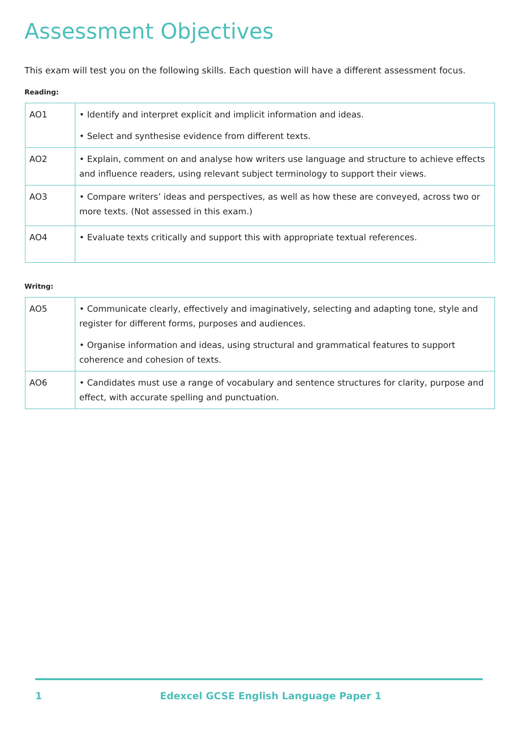Assessment Objectives
This exam will test you on the following skills. Each question will have a different assessment focus.
Reading:
| AO1 | • Identify and interpret explicit and implicit information and ideas. • Select and synthesise evidence from different texts. |
| AO2 | • Explain, comment on and analyse how writers use language and structure to achieve effects and influence readers, using relevant subject terminology to support their views. |
| AO3 | • Compare writers’ ideas and perspectives, as well as how these are conveyed, across two or more texts. (Not assessed in this exam.) |
| AO4 | • Evaluate texts critically and support this with appropriate textual references. |
Writng:
| AO5 | • Communicate clearly, effectively and imaginatively, selecting and adapting tone, style and register for different forms, purposes and audiences. • Organise information and ideas, using structural and grammatical features to support coherence and cohesion of texts. |
| AO6 | • Candidates must use a range of vocabulary and sentence structures for clarity, purpose and effect, with accurate spelling and punctuation. |
1 Edexcel GCSE English Language Paper 1